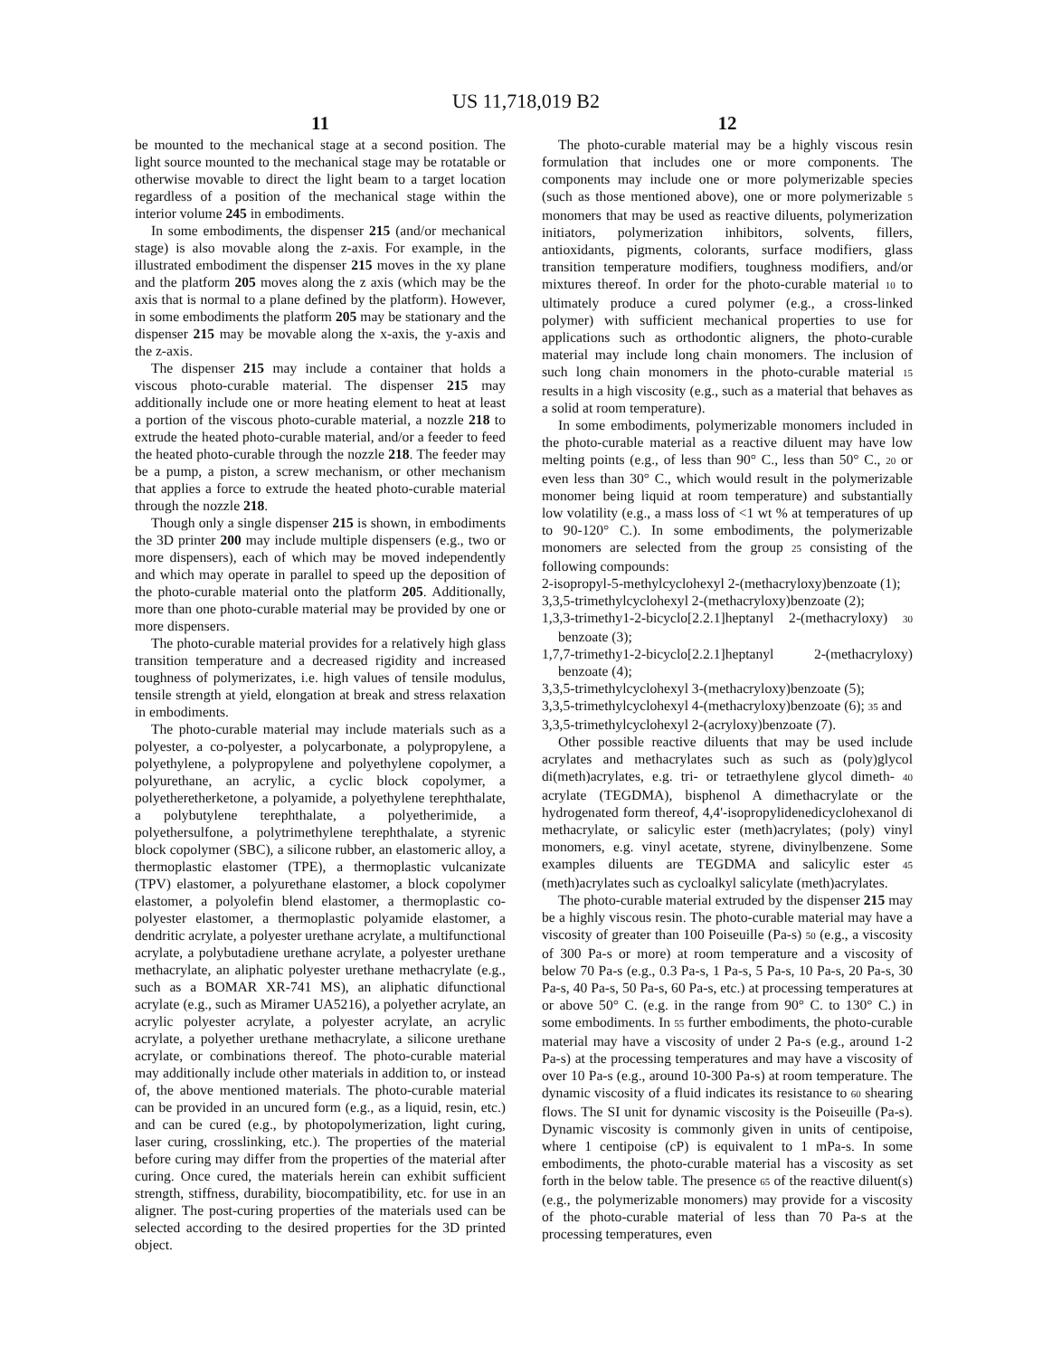US 11,718,019 B2
11
be mounted to the mechanical stage at a second position. The light source mounted to the mechanical stage may be rotatable or otherwise movable to direct the light beam to a target location regardless of a position of the mechanical stage within the interior volume 245 in embodiments.
In some embodiments, the dispenser 215 (and/or mechanical stage) is also movable along the z-axis. For example, in the illustrated embodiment the dispenser 215 moves in the xy plane and the platform 205 moves along the z axis (which may be the axis that is normal to a plane defined by the platform). However, in some embodiments the platform 205 may be stationary and the dispenser 215 may be movable along the x-axis, the y-axis and the z-axis.
The dispenser 215 may include a container that holds a viscous photo-curable material. The dispenser 215 may additionally include one or more heating element to heat at least a portion of the viscous photo-curable material, a nozzle 218 to extrude the heated photo-curable material, and/or a feeder to feed the heated photo-curable through the nozzle 218. The feeder may be a pump, a piston, a screw mechanism, or other mechanism that applies a force to extrude the heated photo-curable material through the nozzle 218.
Though only a single dispenser 215 is shown, in embodiments the 3D printer 200 may include multiple dispensers (e.g., two or more dispensers), each of which may be moved independently and which may operate in parallel to speed up the deposition of the photo-curable material onto the platform 205. Additionally, more than one photo-curable material may be provided by one or more dispensers.
The photo-curable material provides for a relatively high glass transition temperature and a decreased rigidity and increased toughness of polymerizates, i.e. high values of tensile modulus, tensile strength at yield, elongation at break and stress relaxation in embodiments.
The photo-curable material may include materials such as a polyester, a co-polyester, a polycarbonate, a polypropylene, a polyethylene, a polypropylene and polyethylene copolymer, a polyurethane, an acrylic, a cyclic block copolymer, a polyetheretherketone, a polyamide, a polyethylene terephthalate, a polybutylene terephthalate, a polyetherimide, a polyethersulfone, a polytrimethylene terephthalate, a styrenic block copolymer (SBC), a silicone rubber, an elastomeric alloy, a thermoplastic elastomer (TPE), a thermoplastic vulcanizate (TPV) elastomer, a polyurethane elastomer, a block copolymer elastomer, a polyolefin blend elastomer, a thermoplastic co-polyester elastomer, a thermoplastic polyamide elastomer, a dendritic acrylate, a polyester urethane acrylate, a multifunctional acrylate, a polybutadiene urethane acrylate, a polyester urethane methacrylate, an aliphatic polyester urethane methacrylate (e.g., such as a BOMAR XR-741 MS), an aliphatic difunctional acrylate (e.g., such as Miramer UA5216), a polyether acrylate, an acrylic polyester acrylate, a polyester acrylate, an acrylic acrylate, a polyether urethane methacrylate, a silicone urethane acrylate, or combinations thereof. The photo-curable material may additionally include other materials in addition to, or instead of, the above mentioned materials. The photo-curable material can be provided in an uncured form (e.g., as a liquid, resin, etc.) and can be cured (e.g., by photopolymerization, light curing, laser curing, crosslinking, etc.). The properties of the material before curing may differ from the properties of the material after curing. Once cured, the materials herein can exhibit sufficient strength, stiffness, durability, biocompatibility, etc. for use in an aligner. The post-curing properties of the materials used can be selected according to the desired properties for the 3D printed object.
12
The photo-curable material may be a highly viscous resin formulation that includes one or more components. The components may include one or more polymerizable species (such as those mentioned above), one or more polymerizable 5 monomers that may be used as reactive diluents, polymerization initiators, polymerization inhibitors, solvents, fillers, antioxidants, pigments, colorants, surface modifiers, glass transition temperature modifiers, toughness modifiers, and/or mixtures thereof. In order for the photo-curable material 10 to ultimately produce a cured polymer (e.g., a cross-linked polymer) with sufficient mechanical properties to use for applications such as orthodontic aligners, the photo-curable material may include long chain monomers. The inclusion of such long chain monomers in the photo-curable material 15 results in a high viscosity (e.g., such as a material that behaves as a solid at room temperature).
In some embodiments, polymerizable monomers included in the photo-curable material as a reactive diluent may have low melting points (e.g., of less than 90° C., less than 50° C., 20 or even less than 30° C., which would result in the polymerizable monomer being liquid at room temperature) and substantially low volatility (e.g., a mass loss of <1 wt % at temperatures of up to 90-120° C.). In some embodiments, the polymerizable monomers are selected from the group 25 consisting of the following compounds:
2-isopropyl-5-methylcyclohexyl 2-(methacryloxy)benzoate (1);
3,3,5-trimethylcyclohexyl 2-(methacryloxy)benzoate (2);
1,3,3-trimethy1-2-bicyclo[2.2.1]heptanyl 2-(methacryloxy) 30 benzoate (3);
1,7,7-trimethy1-2-bicyclo[2.2.1]heptanyl 2-(methacryloxy) benzoate (4);
3,3,5-trimethylcyclohexyl 3-(methacryloxy)benzoate (5);
3,3,5-trimethylcyclohexyl 4-(methacryloxy)benzoate (6); 35 and
3,3,5-trimethylcyclohexyl 2-(acryloxy)benzoate (7).
Other possible reactive diluents that may be used include acrylates and methacrylates such as such as (poly)glycol di(meth)acrylates, e.g. tri- or tetraethylene glycol dimeth- 40 acrylate (TEGDMA), bisphenol A dimethacrylate or the hydrogenated form thereof, 4,4'-isopropylidenedicyclohexanol di methacrylate, or salicylic ester (meth)acrylates; (poly) vinyl monomers, e.g. vinyl acetate, styrene, divinylbenzene. Some examples diluents are TEGDMA and salicylic ester 45 (meth)acrylates such as cycloalkyl salicylate (meth)acrylates.
The photo-curable material extruded by the dispenser 215 may be a highly viscous resin. The photo-curable material may have a viscosity of greater than 100 Poiseuille (Pa-s) 50 (e.g., a viscosity of 300 Pa-s or more) at room temperature and a viscosity of below 70 Pa-s (e.g., 0.3 Pa-s, 1 Pa-s, 5 Pa-s, 10 Pa-s, 20 Pa-s, 30 Pa-s, 40 Pa-s, 50 Pa-s, 60 Pa-s, etc.) at processing temperatures at or above 50° C. (e.g. in the range from 90° C. to 130° C.) in some embodiments. In 55 further embodiments, the photo-curable material may have a viscosity of under 2 Pa-s (e.g., around 1-2 Pa-s) at the processing temperatures and may have a viscosity of over 10 Pa-s (e.g., around 10-300 Pa-s) at room temperature. The dynamic viscosity of a fluid indicates its resistance to 60 shearing flows. The SI unit for dynamic viscosity is the Poiseuille (Pa-s). Dynamic viscosity is commonly given in units of centipoise, where 1 centipoise (cP) is equivalent to 1 mPa-s. In some embodiments, the photo-curable material has a viscosity as set forth in the below table. The presence 65 of the reactive diluent(s) (e.g., the polymerizable monomers) may provide for a viscosity of the photo-curable material of less than 70 Pa-s at the processing temperatures, even